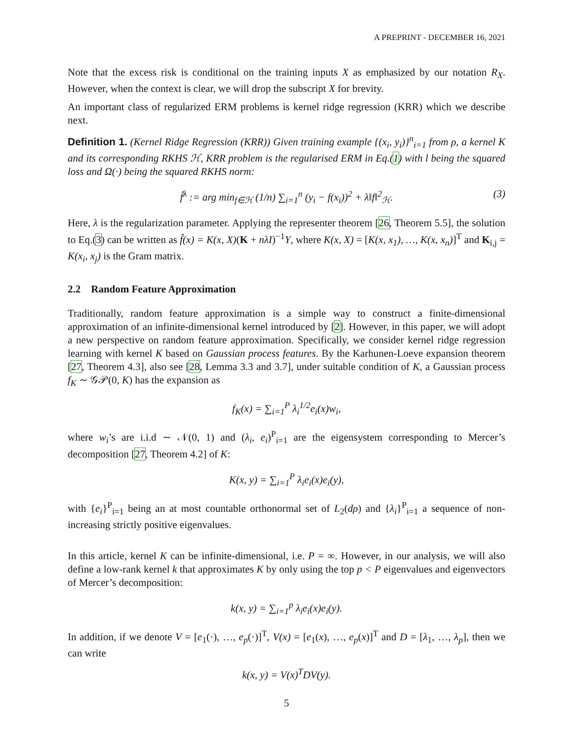A PREPRINT - DECEMBER 16, 2021
Note that the excess risk is conditional on the training inputs X as emphasized by our notation R<sub>X</sub>. However, when the context is clear, we will drop the subscript X for brevity.
An important class of regularized ERM problems is kernel ridge regression (KRR) which we describe next.
Definition 1. (Kernel Ridge Regression (KRR)) Given training example {(x<sub>i</sub>, y<sub>i</sub>)}<sup>n</sup><sub>i=1</sub> from ρ, a kernel K and its corresponding RKHS ℋ, KRR problem is the regularised ERM in Eq.(1) with l being the squared loss and Ω(·) being the squared RKHS norm:
f̂<sup>λ</sup> := arg min<sub>f∈ℋ</sub> (1/n) ∑<sub>i=1</sub><sup>n</sup> (y<sub>i</sub> − f(x<sub>i</sub>))<sup>2</sup> + λ‖f‖<sup>2</sup><sub>ℋ</sub>. (3)
Here, λ is the regularization parameter. Applying the representer theorem [26, Theorem 5.5], the solution to Eq.(3) can be written as f̂(x) = K(x, X)(K + nλI)<sup>−1</sup>Y, where K(x, X) = [K(x, x<sub>1</sub>), …, K(x, x<sub>n</sub>)]<sup>T</sup> and K<sub>i,j</sub> = K(x<sub>i</sub>, x<sub>j</sub>) is the Gram matrix.
2.2 Random Feature Approximation
Traditionally, random feature approximation is a simple way to construct a finite-dimensional approximation of an infinite-dimensional kernel introduced by [2]. However, in this paper, we will adopt a new perspective on random feature approximation. Specifically, we consider kernel ridge regression learning with kernel K based on Gaussian process features. By the Karhunen-Loeve expansion theorem [27, Theorem 4.3], also see [28, Lemma 3.3 and 3.7], under suitable condition of K, a Gaussian process f<sub>K</sub> ∼ 𝒢𝒫(0, K) has the expansion as
f<sub>K</sub>(x) = ∑<sub>i=1</sub><sup>P</sup> λ<sub>i</sub><sup>1/2</sup>e<sub>i</sub>(x)w<sub>i</sub>,
where w<sub>i</sub>’s are i.i.d ∼ 𝒩(0, 1) and (λ<sub>i</sub>, e<sub>i</sub>)<sup>P</sup><sub>i=1</sub> are the eigensystem corresponding to Mercer’s decomposition [27, Theorem 4.2] of K:
K(x, y) = ∑<sub>i=1</sub><sup>P</sup> λ<sub>i</sub>e<sub>i</sub>(x)e<sub>i</sub>(y),
with {e<sub>i</sub>}<sup>P</sup><sub>i=1</sub> being an at most countable orthonormal set of L<sub>2</sub>(dρ) and {λ<sub>i</sub>}<sup>P</sup><sub>i=1</sub> a sequence of non-increasing strictly positive eigenvalues.
In this article, kernel K can be infinite-dimensional, i.e. P = ∞. However, in our analysis, we will also define a low-rank kernel k that approximates K by only using the top p < P eigenvalues and eigenvectors of Mercer’s decomposition:
k(x, y) = ∑<sub>i=1</sub><sup>p</sup> λ<sub>i</sub>e<sub>i</sub>(x)e<sub>i</sub>(y).
In addition, if we denote V = [e<sub>1</sub>(·), …, e<sub>p</sub>(·)]<sup>T</sup>, V(x) = [e<sub>1</sub>(x), …, e<sub>p</sub>(x)]<sup>T</sup> and D = [λ<sub>1</sub>, …, λ<sub>p</sub>], then we can write
k(x, y) = V(x)<sup>T</sup>DV(y).
5